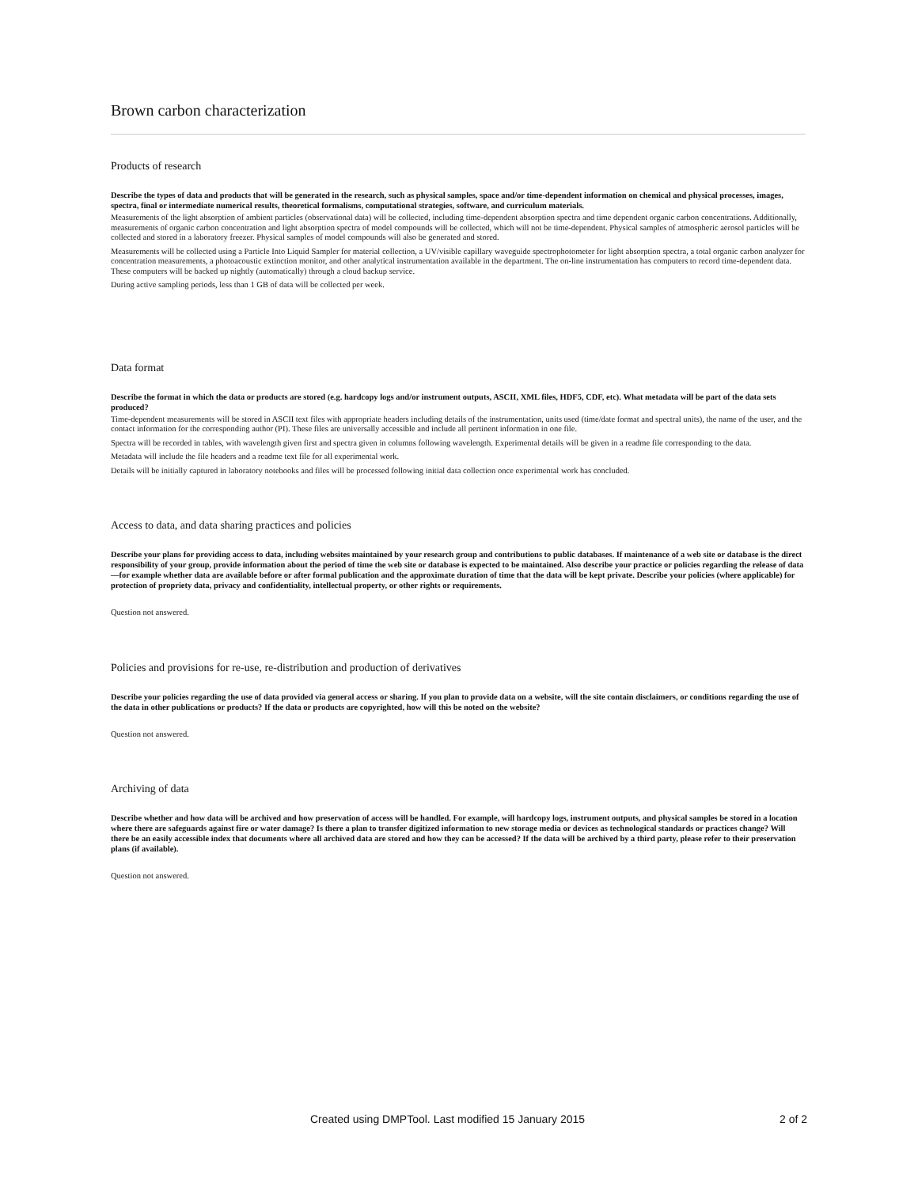Brown carbon characterization
Products of research
Describe the types of data and products that will be generated in the research, such as physical samples, space and/or time-dependent information on chemical and physical processes, images, spectra, final or intermediate numerical results, theoretical formalisms, computational strategies, software, and curriculum materials.
Measurements of the light absorption of ambient particles (observational data) will be collected, including time-dependent absorption spectra and time dependent organic carbon concentrations. Additionally, measurements of organic carbon concentration and light absorption spectra of model compounds will be collected, which will not be time-dependent. Physical samples of atmospheric aerosol particles will be collected and stored in a laboratory freezer. Physical samples of model compounds will also be generated and stored.
Measurements will be collected using a Particle Into Liquid Sampler for material collection, a UV/visible capillary waveguide spectrophotometer for light absorption spectra, a total organic carbon analyzer for concentration measurements, a photoacoustic extinction monitor, and other analytical instrumentation available in the department. The on-line instrumentation has computers to record time-dependent data. These computers will be backed up nightly (automatically) through a cloud backup service.
During active sampling periods, less than 1 GB of data will be collected per week.
Data format
Describe the format in which the data or products are stored (e.g. hardcopy logs and/or instrument outputs, ASCII, XML files, HDF5, CDF, etc). What metadata will be part of the data sets produced?
Time-dependent measurements will be stored in ASCII text files with appropriate headers including details of the instrumentation, units used (time/date format and spectral units), the name of the user, and the contact information for the corresponding author (PI). These files are universally accessible and include all pertinent information in one file.
Spectra will be recorded in tables, with wavelength given first and spectra given in columns following wavelength. Experimental details will be given in a readme file corresponding to the data.
Metadata will include the file headers and a readme text file for all experimental work.
Details will be initially captured in laboratory notebooks and files will be processed following initial data collection once experimental work has concluded.
Access to data, and data sharing practices and policies
Describe your plans for providing access to data, including websites maintained by your research group and contributions to public databases. If maintenance of a web site or database is the direct responsibility of your group, provide information about the period of time the web site or database is expected to be maintained. Also describe your practice or policies regarding the release of data—for example whether data are available before or after formal publication and the approximate duration of time that the data will be kept private. Describe your policies (where applicable) for protection of propriety data, privacy and confidentiality, intellectual property, or other rights or requirements.
Question not answered.
Policies and provisions for re-use, re-distribution and production of derivatives
Describe your policies regarding the use of data provided via general access or sharing. If you plan to provide data on a website, will the site contain disclaimers, or conditions regarding the use of the data in other publications or products? If the data or products are copyrighted, how will this be noted on the website?
Question not answered.
Archiving of data
Describe whether and how data will be archived and how preservation of access will be handled. For example, will hardcopy logs, instrument outputs, and physical samples be stored in a location where there are safeguards against fire or water damage? Is there a plan to transfer digitized information to new storage media or devices as technological standards or practices change? Will there be an easily accessible index that documents where all archived data are stored and how they can be accessed? If the data will be archived by a third party, please refer to their preservation plans (if available).
Question not answered.
Created using DMPTool. Last modified 15 January 2015 2 of 2